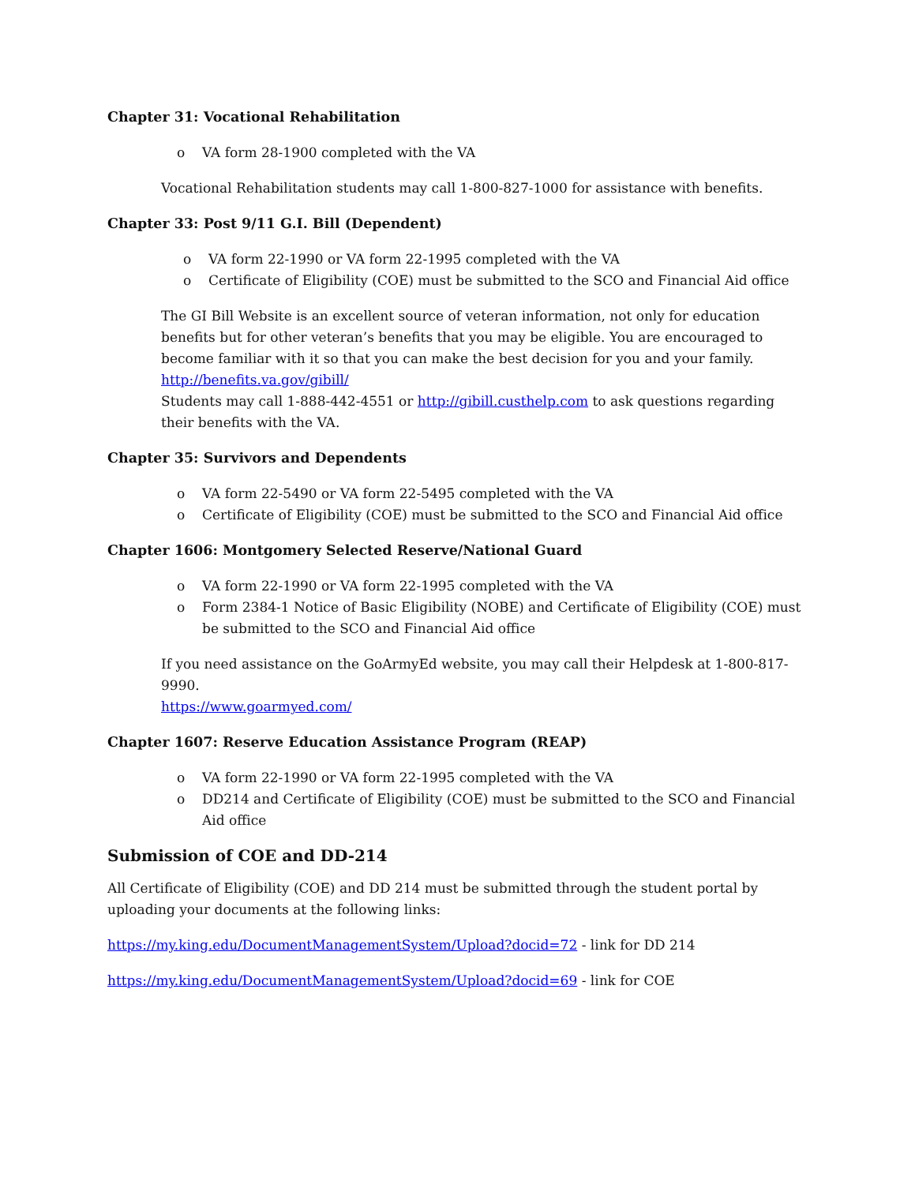Chapter 31: Vocational Rehabilitation
o VA form 28-1900 completed with the VA
Vocational Rehabilitation students may call 1-800-827-1000 for assistance with benefits.
Chapter 33: Post 9/11 G.I. Bill (Dependent)
o VA form 22-1990 or VA form 22-1995 completed with the VA
o Certificate of Eligibility (COE) must be submitted to the SCO and Financial Aid office
The GI Bill Website is an excellent source of veteran information, not only for education benefits but for other veteran’s benefits that you may be eligible. You are encouraged to become familiar with it so that you can make the best decision for you and your family.
http://benefits.va.gov/gibill/
Students may call 1-888-442-4551 or http://gibill.custhelp.com to ask questions regarding their benefits with the VA.
Chapter 35: Survivors and Dependents
o VA form 22-5490 or VA form 22-5495 completed with the VA
o Certificate of Eligibility (COE) must be submitted to the SCO and Financial Aid office
Chapter 1606: Montgomery Selected Reserve/National Guard
o VA form 22-1990 or VA form 22-1995 completed with the VA
o Form 2384-1 Notice of Basic Eligibility (NOBE) and Certificate of Eligibility (COE) must be submitted to the SCO and Financial Aid office
If you need assistance on the GoArmyEd website, you may call their Helpdesk at 1-800-817-9990.
https://www.goarmyed.com/
Chapter 1607: Reserve Education Assistance Program (REAP)
o VA form 22-1990 or VA form 22-1995 completed with the VA
o DD214 and Certificate of Eligibility (COE) must be submitted to the SCO and Financial Aid office
Submission of COE and DD-214
All Certificate of Eligibility (COE) and DD 214 must be submitted through the student portal by uploading your documents at the following links:
https://my.king.edu/DocumentManagementSystem/Upload?docid=72 - link for DD 214
https://my.king.edu/DocumentManagementSystem/Upload?docid=69 - link for COE